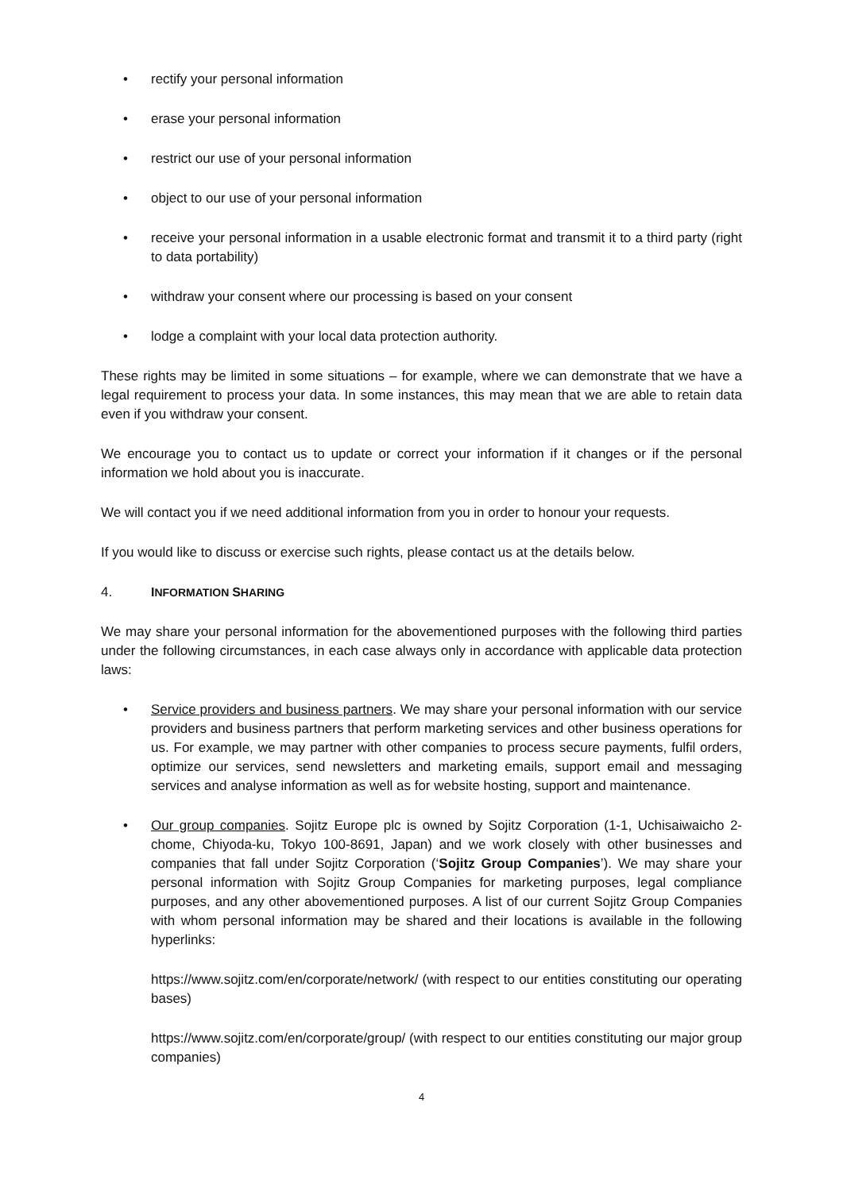• rectify your personal information
• erase your personal information
• restrict our use of your personal information
• object to our use of your personal information
• receive your personal information in a usable electronic format and transmit it to a third party (right to data portability)
• withdraw your consent where our processing is based on your consent
• lodge a complaint with your local data protection authority.
These rights may be limited in some situations – for example, where we can demonstrate that we have a legal requirement to process your data. In some instances, this may mean that we are able to retain data even if you withdraw your consent.
We encourage you to contact us to update or correct your information if it changes or if the personal information we hold about you is inaccurate.
We will contact you if we need additional information from you in order to honour your requests.
If you would like to discuss or exercise such rights, please contact us at the details below.
4. INFORMATION SHARING
We may share your personal information for the abovementioned purposes with the following third parties under the following circumstances, in each case always only in accordance with applicable data protection laws:
• Service providers and business partners. We may share your personal information with our service providers and business partners that perform marketing services and other business operations for us. For example, we may partner with other companies to process secure payments, fulfil orders, optimize our services, send newsletters and marketing emails, support email and messaging services and analyse information as well as for website hosting, support and maintenance.
• Our group companies. Sojitz Europe plc is owned by Sojitz Corporation (1-1, Uchisaiwaicho 2-chome, Chiyoda-ku, Tokyo 100-8691, Japan) and we work closely with other businesses and companies that fall under Sojitz Corporation (‘Sojitz Group Companies’). We may share your personal information with Sojitz Group Companies for marketing purposes, legal compliance purposes, and any other abovementioned purposes. A list of our current Sojitz Group Companies with whom personal information may be shared and their locations is available in the following hyperlinks:
https://www.sojitz.com/en/corporate/network/ (with respect to our entities constituting our operating bases)
https://www.sojitz.com/en/corporate/group/ (with respect to our entities constituting our major group companies)
4